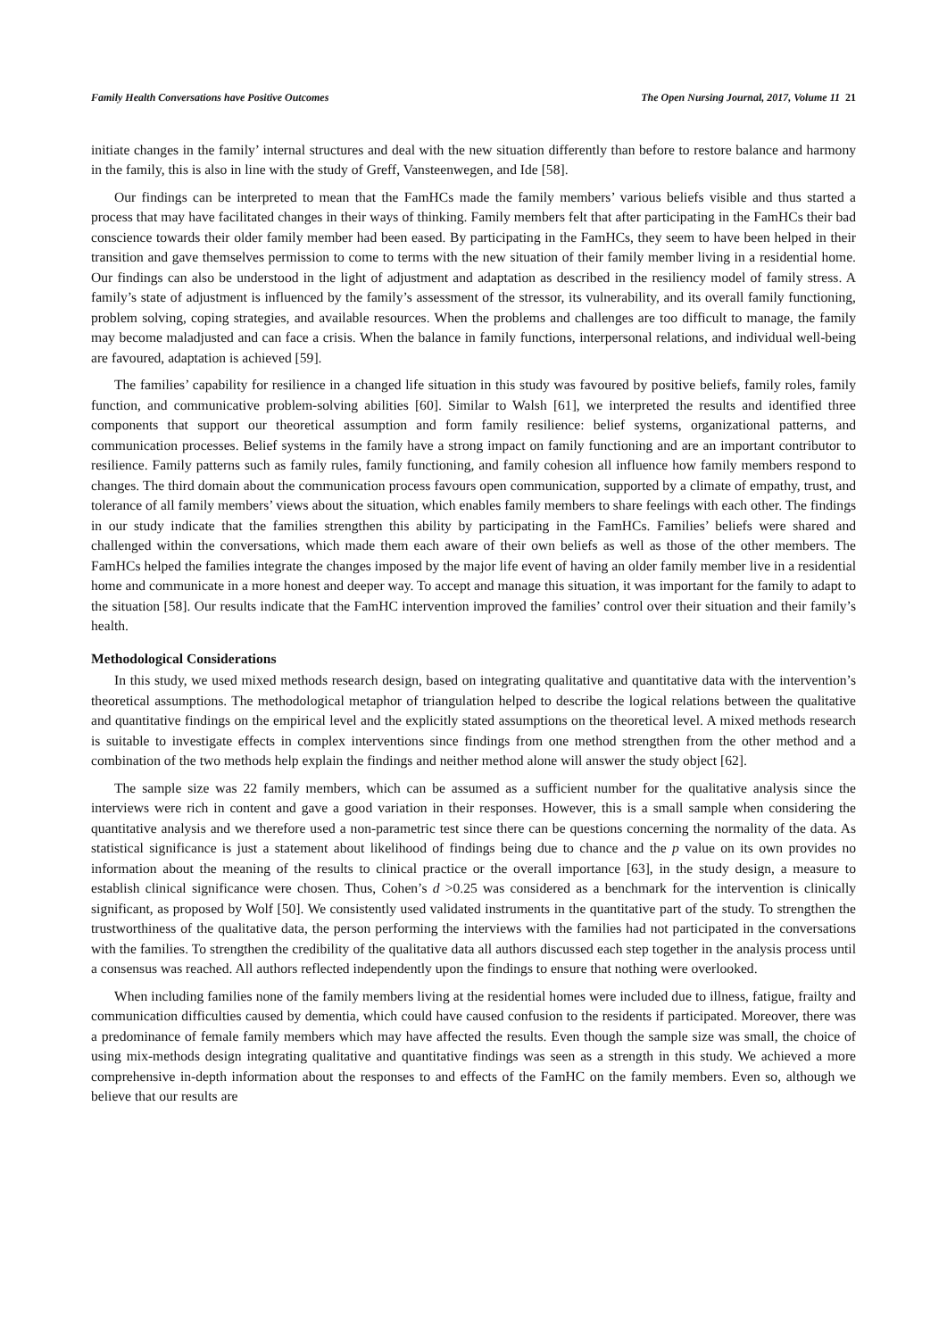Family Health Conversations have Positive Outcomes The Open Nursing Journal, 2017, Volume 11 21
initiate changes in the family’ internal structures and deal with the new situation differently than before to restore balance and harmony in the family, this is also in line with the study of Greff, Vansteenwegen, and Ide [58].
Our findings can be interpreted to mean that the FamHCs made the family members’ various beliefs visible and thus started a process that may have facilitated changes in their ways of thinking. Family members felt that after participating in the FamHCs their bad conscience towards their older family member had been eased. By participating in the FamHCs, they seem to have been helped in their transition and gave themselves permission to come to terms with the new situation of their family member living in a residential home. Our findings can also be understood in the light of adjustment and adaptation as described in the resiliency model of family stress. A family’s state of adjustment is influenced by the family’s assessment of the stressor, its vulnerability, and its overall family functioning, problem solving, coping strategies, and available resources. When the problems and challenges are too difficult to manage, the family may become maladjusted and can face a crisis. When the balance in family functions, interpersonal relations, and individual well-being are favoured, adaptation is achieved [59].
The families’ capability for resilience in a changed life situation in this study was favoured by positive beliefs, family roles, family function, and communicative problem-solving abilities [60]. Similar to Walsh [61], we interpreted the results and identified three components that support our theoretical assumption and form family resilience: belief systems, organizational patterns, and communication processes. Belief systems in the family have a strong impact on family functioning and are an important contributor to resilience. Family patterns such as family rules, family functioning, and family cohesion all influence how family members respond to changes. The third domain about the communication process favours open communication, supported by a climate of empathy, trust, and tolerance of all family members’ views about the situation, which enables family members to share feelings with each other. The findings in our study indicate that the families strengthen this ability by participating in the FamHCs. Families’ beliefs were shared and challenged within the conversations, which made them each aware of their own beliefs as well as those of the other members. The FamHCs helped the families integrate the changes imposed by the major life event of having an older family member live in a residential home and communicate in a more honest and deeper way. To accept and manage this situation, it was important for the family to adapt to the situation [58]. Our results indicate that the FamHC intervention improved the families’ control over their situation and their family’s health.
Methodological Considerations
In this study, we used mixed methods research design, based on integrating qualitative and quantitative data with the intervention’s theoretical assumptions. The methodological metaphor of triangulation helped to describe the logical relations between the qualitative and quantitative findings on the empirical level and the explicitly stated assumptions on the theoretical level. A mixed methods research is suitable to investigate effects in complex interventions since findings from one method strengthen from the other method and a combination of the two methods help explain the findings and neither method alone will answer the study object [62].
The sample size was 22 family members, which can be assumed as a sufficient number for the qualitative analysis since the interviews were rich in content and gave a good variation in their responses. However, this is a small sample when considering the quantitative analysis and we therefore used a non-parametric test since there can be questions concerning the normality of the data. As statistical significance is just a statement about likelihood of findings being due to chance and the p value on its own provides no information about the meaning of the results to clinical practice or the overall importance [63], in the study design, a measure to establish clinical significance were chosen. Thus, Cohen’s d >0.25 was considered as a benchmark for the intervention is clinically significant, as proposed by Wolf [50]. We consistently used validated instruments in the quantitative part of the study. To strengthen the trustworthiness of the qualitative data, the person performing the interviews with the families had not participated in the conversations with the families. To strengthen the credibility of the qualitative data all authors discussed each step together in the analysis process until a consensus was reached. All authors reflected independently upon the findings to ensure that nothing were overlooked.
When including families none of the family members living at the residential homes were included due to illness, fatigue, frailty and communication difficulties caused by dementia, which could have caused confusion to the residents if participated. Moreover, there was a predominance of female family members which may have affected the results. Even though the sample size was small, the choice of using mix-methods design integrating qualitative and quantitative findings was seen as a strength in this study. We achieved a more comprehensive in-depth information about the responses to and effects of the FamHC on the family members. Even so, although we believe that our results are